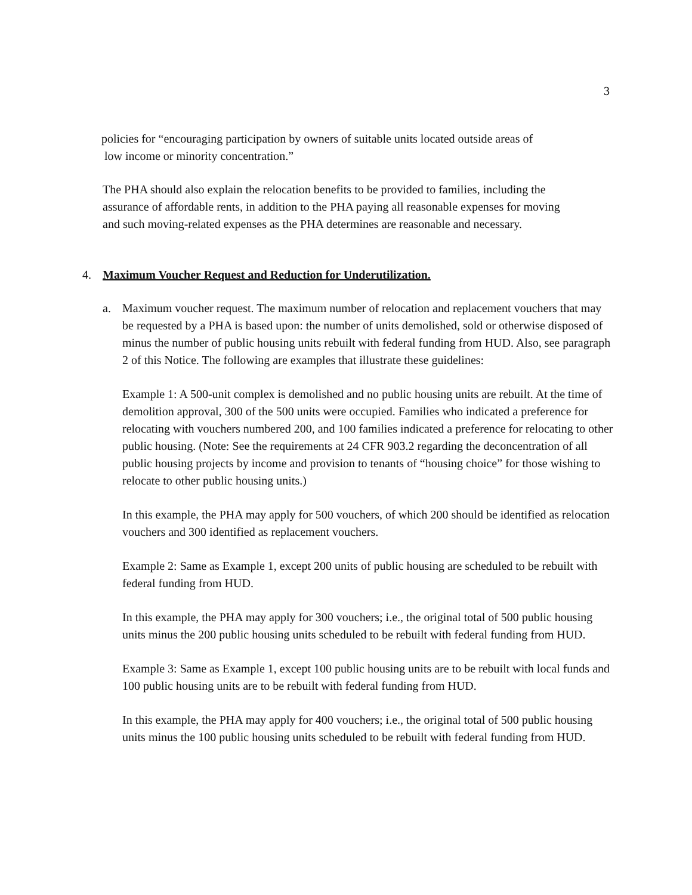3
policies for “encouraging participation by owners of suitable units located outside areas of
low income or minority concentration.”
The PHA should also explain the relocation benefits to be provided to families, including the assurance of affordable rents, in addition to the PHA paying all reasonable expenses for moving and such moving-related expenses as the PHA determines are reasonable and necessary.
4. Maximum Voucher Request and Reduction for Underutilization.
a. Maximum voucher request. The maximum number of relocation and replacement vouchers that may be requested by a PHA is based upon: the number of units demolished, sold or otherwise disposed of minus the number of public housing units rebuilt with federal funding from HUD. Also, see paragraph 2 of this Notice. The following are examples that illustrate these guidelines:
Example 1: A 500-unit complex is demolished and no public housing units are rebuilt. At the time of demolition approval, 300 of the 500 units were occupied. Families who indicated a preference for relocating with vouchers numbered 200, and 100 families indicated a preference for relocating to other public housing. (Note: See the requirements at 24 CFR 903.2 regarding the deconcentration of all public housing projects by income and provision to tenants of “housing choice” for those wishing to relocate to other public housing units.)
In this example, the PHA may apply for 500 vouchers, of which 200 should be identified as relocation vouchers and 300 identified as replacement vouchers.
Example 2: Same as Example 1, except 200 units of public housing are scheduled to be rebuilt with federal funding from HUD.
In this example, the PHA may apply for 300 vouchers; i.e., the original total of 500 public housing units minus the 200 public housing units scheduled to be rebuilt with federal funding from HUD.
Example 3: Same as Example 1, except 100 public housing units are to be rebuilt with local funds and 100 public housing units are to be rebuilt with federal funding from HUD.
In this example, the PHA may apply for 400 vouchers; i.e., the original total of 500 public housing units minus the 100 public housing units scheduled to be rebuilt with federal funding from HUD.